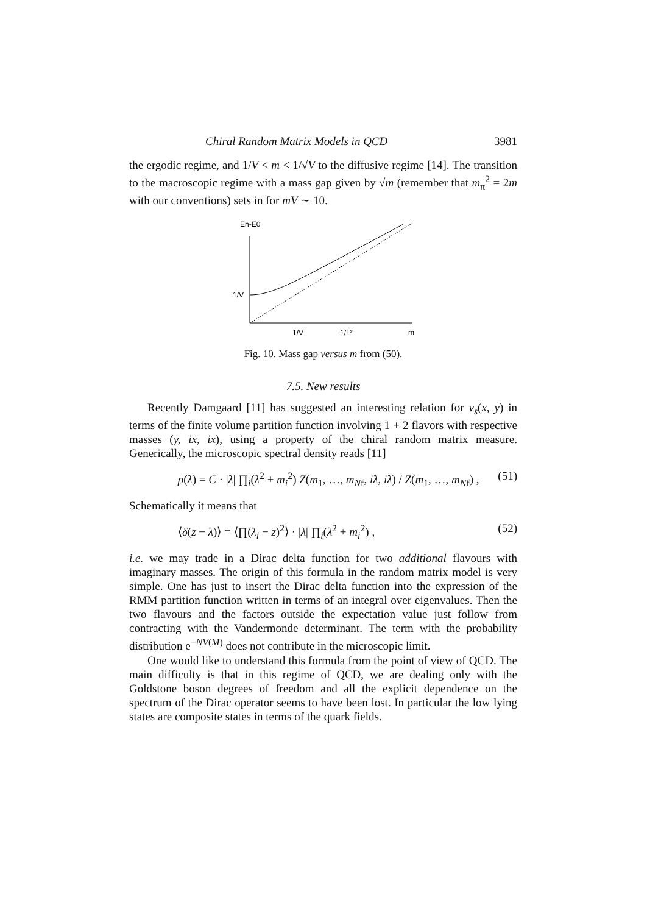Chiral Random Matrix Models in QCD 3981
the ergodic regime, and 1/V < m < 1/√V to the diffusive regime [14]. The transition to the macroscopic regime with a mass gap given by √m (remember that m<sub>π</sub><sup>2</sup> = 2m with our conventions) sets in for mV ∼ 10.
En-E0
1/V
1/V
1/L²
m
Fig. 10. Mass gap versus m from (50).
7.5. New results
Recently Damgaard [11] has suggested an interesting relation for ν<sub>s</sub>(x, y) in terms of the finite volume partition function involving 1 + 2 flavors with respective masses (y, ix, ix), using a property of the chiral random matrix measure. Generically, the microscopic spectral density reads [11]
ρ(λ) = C · |λ| ∏<sub>i</sub>(λ<sup>2</sup> + m<sub>i</sub><sup>2</sup>) Z(m<sub>1</sub>, …, m<sub>Nf</sub>, iλ, iλ) / Z(m<sub>1</sub>, …, m<sub>Nf</sub>) , (51)
Schematically it means that
⟨δ(z − λ)⟩ = ⟨∏(λ<sub>i</sub> − z)<sup>2</sup>⟩ · |λ| ∏<sub>i</sub>(λ<sup>2</sup> + m<sub>i</sub><sup>2</sup>) , (52)
i.e. we may trade in a Dirac delta function for two additional flavours with imaginary masses. The origin of this formula in the random matrix model is very simple. One has just to insert the Dirac delta function into the expression of the RMM partition function written in terms of an integral over eigenvalues. Then the two flavours and the factors outside the expectation value just follow from contracting with the Vandermonde determinant. The term with the probability distribution e<sup>−NV(M)</sup> does not contribute in the microscopic limit.
One would like to understand this formula from the point of view of QCD. The main difficulty is that in this regime of QCD, we are dealing only with the Goldstone boson degrees of freedom and all the explicit dependence on the spectrum of the Dirac operator seems to have been lost. In particular the low lying states are composite states in terms of the quark fields.